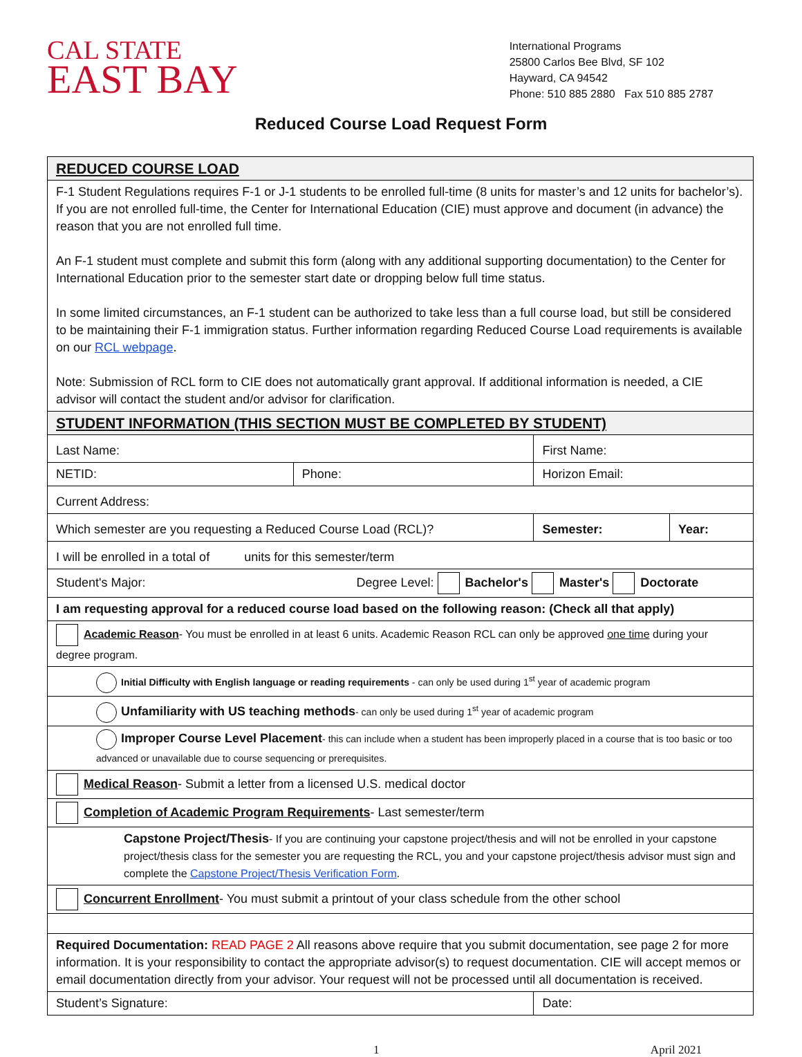CAL STATE
EAST BAY
International Programs
25800 Carlos Bee Blvd, SF 102
Hayward, CA 94542
Phone: 510 885 2880 Fax 510 885 2787
Reduced Course Load Request Form
| REDUCED COURSE LOAD | | | |
| F-1 Student Regulations requires F-1 or J-1 students to be enrolled full-time (8 units for master’s and 12 units for bachelor’s). If you are not enrolled full-time, the Center for International Education (CIE) must approve and document (in advance) the reason that you are not enrolled full time. An F-1 student must complete and submit this form (along with any additional supporting documentation) to the Center for International Education prior to the semester start date or dropping below full time status. In some limited circumstances, an F-1 student can be authorized to take less than a full course load, but still be considered to be maintaining their F-1 immigration status. Further information regarding Reduced Course Load requirements is available on our RCL webpage . Note: Submission of RCL form to CIE does not automatically grant approval. If additional information is needed, a CIE advisor will contact the student and/or advisor for clarification. | | | |
| STUDENT INFORMATION (THIS SECTION MUST BE COMPLETED BY STUDENT) | | | |
| Last Name: | | First Name: | |
| NETID: | Phone: | Horizon Email: | |
| Current Address: | | | |
| Which semester are you requesting a Reduced Course Load (RCL)? | | Semester: | Year: |
| I will be enrolled in a total of units for this semester/term | | | |
| Student's Major: Degree Level: Bachelor's Master's Doctorate | | | |
| I am requesting approval for a reduced course load based on the following reason: (Check all that apply) | | | |
| Academic Reason - You must be enrolled in at least 6 units. Academic Reason RCL can only be approved one time during your degree program. | | | |
| Initial Difficulty with English language or reading requirements - can only be used during 1<sup>st</sup> year of academic program | | | |
| Unfamiliarity with US teaching methods - can only be used during 1<sup>st</sup> year of academic program | | | |
| Improper Course Level Placement - this can include when a student has been improperly placed in a course that is too basic or too advanced or unavailable due to course sequencing or prerequisites. | | | |
| Medical Reason - Submit a letter from a licensed U.S. medical doctor | | | |
| Completion of Academic Program Requirements - Last semester/term | | | |
| Capstone Project/Thesis - If you are continuing your capstone project/thesis and will not be enrolled in your capstone project/thesis class for the semester you are requesting the RCL, you and your capstone project/thesis advisor must sign and complete the Capstone Project/Thesis Verification Form . | | | |
| Concurrent Enrollment - You must submit a printout of your class schedule from the other school | | | |
| Required Documentation: READ PAGE 2 All reasons above require that you submit documentation, see page 2 for more information. It is your responsibility to contact the appropriate advisor(s) to request documentation. CIE will accept memos or email documentation directly from your advisor. Your request will not be processed until all documentation is received. | | | |
| Student’s Signature: | | Date: | |
1 April 2021